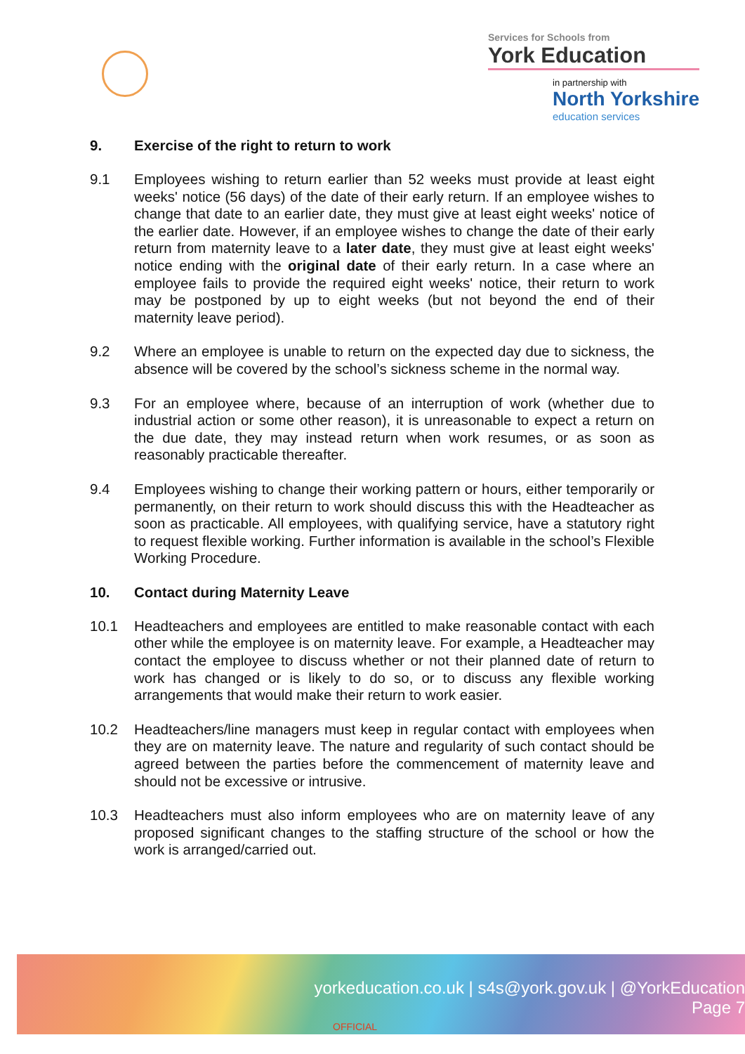Services for Schools from
York Education
in partnership with
North Yorkshire
education services
9. Exercise of the right to return to work
9.1 Employees wishing to return earlier than 52 weeks must provide at least eight weeks' notice (56 days) of the date of their early return. If an employee wishes to change that date to an earlier date, they must give at least eight weeks' notice of the earlier date. However, if an employee wishes to change the date of their early return from maternity leave to a later date, they must give at least eight weeks' notice ending with the original date of their early return. In a case where an employee fails to provide the required eight weeks' notice, their return to work may be postponed by up to eight weeks (but not beyond the end of their maternity leave period).
9.2 Where an employee is unable to return on the expected day due to sickness, the absence will be covered by the school’s sickness scheme in the normal way.
9.3 For an employee where, because of an interruption of work (whether due to industrial action or some other reason), it is unreasonable to expect a return on the due date, they may instead return when work resumes, or as soon as reasonably practicable thereafter.
9.4 Employees wishing to change their working pattern or hours, either temporarily or permanently, on their return to work should discuss this with the Headteacher as soon as practicable. All employees, with qualifying service, have a statutory right to request flexible working. Further information is available in the school’s Flexible Working Procedure.
10. Contact during Maternity Leave
10.1 Headteachers and employees are entitled to make reasonable contact with each other while the employee is on maternity leave. For example, a Headteacher may contact the employee to discuss whether or not their planned date of return to work has changed or is likely to do so, or to discuss any flexible working arrangements that would make their return to work easier.
10.2 Headteachers/line managers must keep in regular contact with employees when they are on maternity leave. The nature and regularity of such contact should be agreed between the parties before the commencement of maternity leave and should not be excessive or intrusive.
10.3 Headteachers must also inform employees who are on maternity leave of any proposed significant changes to the staffing structure of the school or how the work is arranged/carried out.
yorkeducation.co.uk | s4s@york.gov.uk | @YorkEducation
Page 7
OFFICIAL